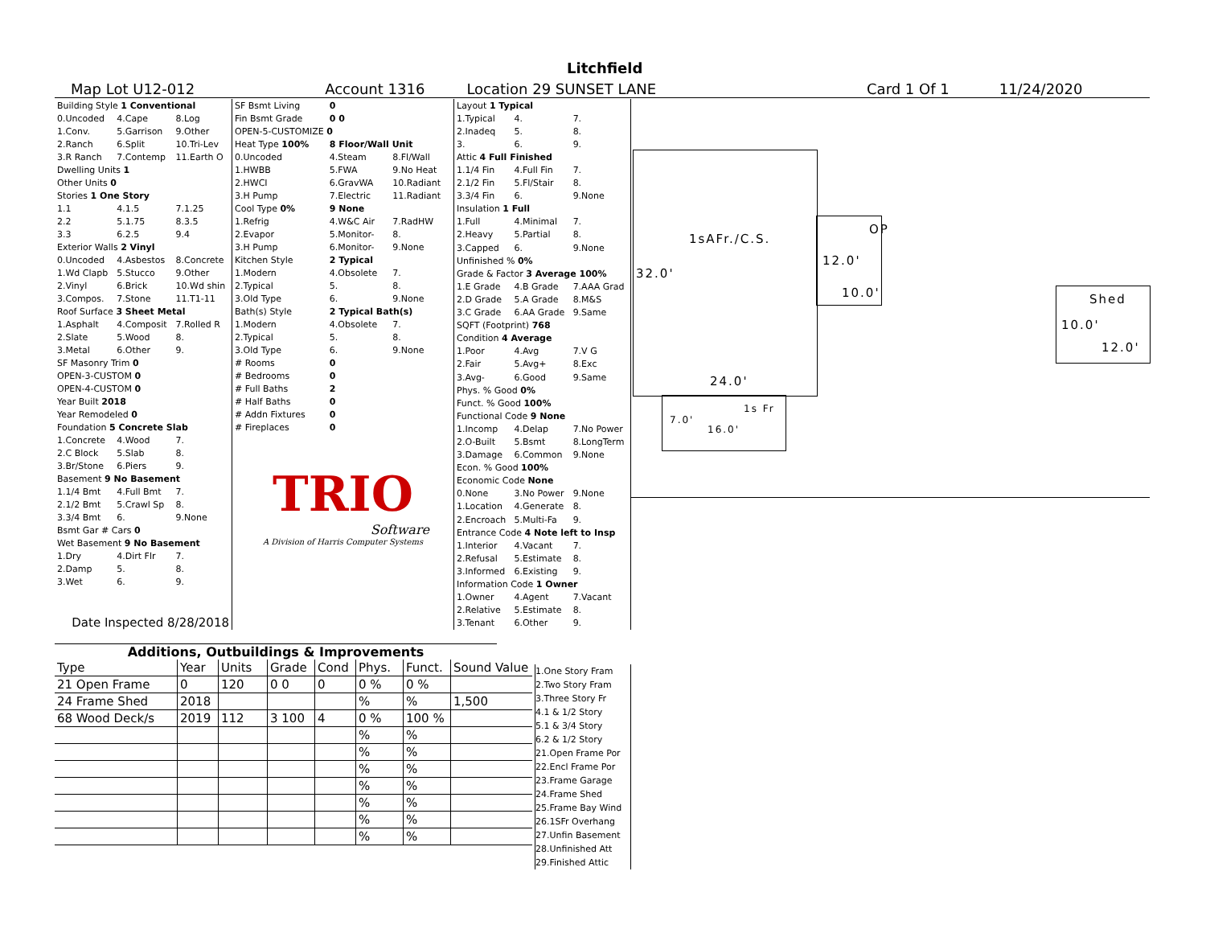Litchfield
Map Lot U12-012 Account 1316 Location 29 SUNSET LANE Card 1 Of 1 11/24/2020
| Building Style 1 Conventional | | |
| 0.Uncoded | 4.Cape | 8.Log |
| 1.Conv. | 5.Garrison | 9.Other |
| 2.Ranch | 6.Split | 10.Tri-Lev |
| 3.R Ranch | 7.Contemp | 11.Earth O |
| Dwelling Units 1 | | |
| Other Units 0 | | |
| Stories 1 One Story | | |
| 1.1 | 4.1.5 | 7.1.25 |
| 2.2 | 5.1.75 | 8.3.5 |
| 3.3 | 6.2.5 | 9.4 |
| Exterior Walls 2 Vinyl | | |
| 0.Uncoded | 4.Asbestos | 8.Concrete |
| 1.Wd Clapb | 5.Stucco | 9.Other |
| 2.Vinyl | 6.Brick | 10.Wd shin |
| 3.Compos. | 7.Stone | 11.T1-11 |
| Roof Surface 3 Sheet Metal | | |
| 1.Asphalt | 4.Composit | 7.Rolled R |
| 2.Slate | 5.Wood | 8. |
| 3.Metal | 6.Other | 9. |
| SF Masonry Trim 0 | | |
| OPEN-3-CUSTOM 0 | | |
| OPEN-4-CUSTOM 0 | | |
| Year Built 2018 | | |
| Year Remodeled 0 | | |
| Foundation 5 Concrete Slab | | |
| 1.Concrete | 4.Wood | 7. |
| 2.C Block | 5.Slab | 8. |
| 3.Br/Stone | 6.Piers | 9. |
| Basement 9 No Basement | | |
| 1.1/4 Bmt | 4.Full Bmt | 7. |
| 2.1/2 Bmt | 5.Crawl Sp | 8. |
| 3.3/4 Bmt | 6. | 9.None |
| Bsmt Gar # Cars 0 | | |
| Wet Basement 9 No Basement | | |
| 1.Dry | 4.Dirt Flr | 7. |
| 2.Damp | 5. | 8. |
| 3.Wet | 6. | 9. |
| Date Inspected 8/28/2018 | | |
| SF Bsmt Living | 0 | |
| Fin Bsmt Grade | 0 0 | |
| OPEN-5-CUSTOMIZE 0 | | |
| Heat Type 100% | 8 Floor/Wall Unit | |
| 0.Uncoded | 4.Steam | 8.Fl/Wall |
| 1.HWBB | 5.FWA | 9.No Heat |
| 2.HWCI | 6.GravWA | 10.Radiant |
| 3.H Pump | 7.Electric | 11.Radiant |
| Cool Type 0% | 9 None | |
| 1.Refrig | 4.W&C Air | 7.RadHW |
| 2.Evapor | 5.Monitor- | 8. |
| 3.H Pump | 6.Monitor- | 9.None |
| Kitchen Style | 2 Typical | |
| 1.Modern | 4.Obsolete | 7. |
| 2.Typical | 5. | 8. |
| 3.Old Type | 6. | 9.None |
| Bath(s) Style | 2 Typical Bath(s) | |
| 1.Modern | 4.Obsolete | 7. |
| 2.Typical | 5. | 8. |
| 3.Old Type | 6. | 9.None |
| # Rooms | 0 | |
| # Bedrooms | 0 | |
| # Full Baths | 2 | |
| # Half Baths | 0 | |
| # Addn Fixtures | 0 | |
| # Fireplaces | 0 | |
TRIO
Software
A Division of Harris Computer Systems
| Layout 1 Typical | | |
| 1.Typical | 4. | 7. |
| 2.Inadeq | 5. | 8. |
| 3. | 6. | 9. |
| Attic 4 Full Finished | | |
| 1.1/4 Fin | 4.Full Fin | 7. |
| 2.1/2 Fin | 5.Fl/Stair | 8. |
| 3.3/4 Fin | 6. | 9.None |
| Insulation 1 Full | | |
| 1.Full | 4.Minimal | 7. |
| 2.Heavy | 5.Partial | 8. |
| 3.Capped | 6. | 9.None |
| Unfinished % 0% | | |
| Grade & Factor 3 Average 100% | | |
| 1.E Grade | 4.B Grade | 7.AAA Grad |
| 2.D Grade | 5.A Grade | 8.M&S |
| 3.C Grade | 6.AA Grade | 9.Same |
| SQFT (Footprint) 768 | | |
| Condition 4 Average | | |
| 1.Poor | 4.Avg | 7.V G |
| 2.Fair | 5.Avg+ | 8.Exc |
| 3.Avg- | 6.Good | 9.Same |
| Phys. % Good 0% | | |
| Funct. % Good 100% | | |
| Functional Code 9 None | | |
| 1.Incomp | 4.Delap | 7.No Power |
| 2.O-Built | 5.Bsmt | 8.LongTerm |
| 3.Damage | 6.Common | 9.None |
| Econ. % Good 100% | | |
| Economic Code None | | |
| 0.None | 3.No Power | 9.None |
| 1.Location | 4.Generate | 8. |
| 2.Encroach | 5.Multi-Fa | 9. |
| Entrance Code 4 Note left to Insp | | |
| 1.Interior | 4.Vacant | 7. |
| 2.Refusal | 5.Estimate | 8. |
| 3.Informed | 6.Existing | 9. |
| Information Code 1 Owner | | |
| 1.Owner | 4.Agent | 7.Vacant |
| 2.Relative | 5.Estimate | 8. |
| 3.Tenant | 6.Other | 9. |
1sAFr./C.S.
32.0'
24.0'
OP
12.0'
10.0'
1s Fr
7.0'
16.0'
Shed
10.0'
12.0'
Additions, Outbuildings & Improvements
| Type | Year | Units | Grade | Cond | Phys. | Funct. | Sound Value |
| --- | --- | --- | --- | --- | --- | --- | --- |
| 21 Open Frame | 0 | 120 | 0 0 | 0 | 0 % | 0 % | |
| 24 Frame Shed | 2018 | | | | % | % | 1,500 |
| 68 Wood Deck/s | 2019 | 112 | 3 100 | 4 | 0 % | 100 % | |
| | | | | | % | % | |
| | | | | | % | % | |
| | | | | | % | % | |
| | | | | | % | % | |
| | | | | | % | % | |
| | | | | | % | % | |
| | | | | | % | % | |
1.One Story Fram
2.Two Story Fram
3.Three Story Fr
4.1 & 1/2 Story
5.1 & 3/4 Story
6.2 & 1/2 Story
21.Open Frame Por
22.Encl Frame Por
23.Frame Garage
24.Frame Shed
25.Frame Bay Wind
26.1SFr Overhang
27.Unfin Basement
28.Unfinished Att
29.Finished Attic